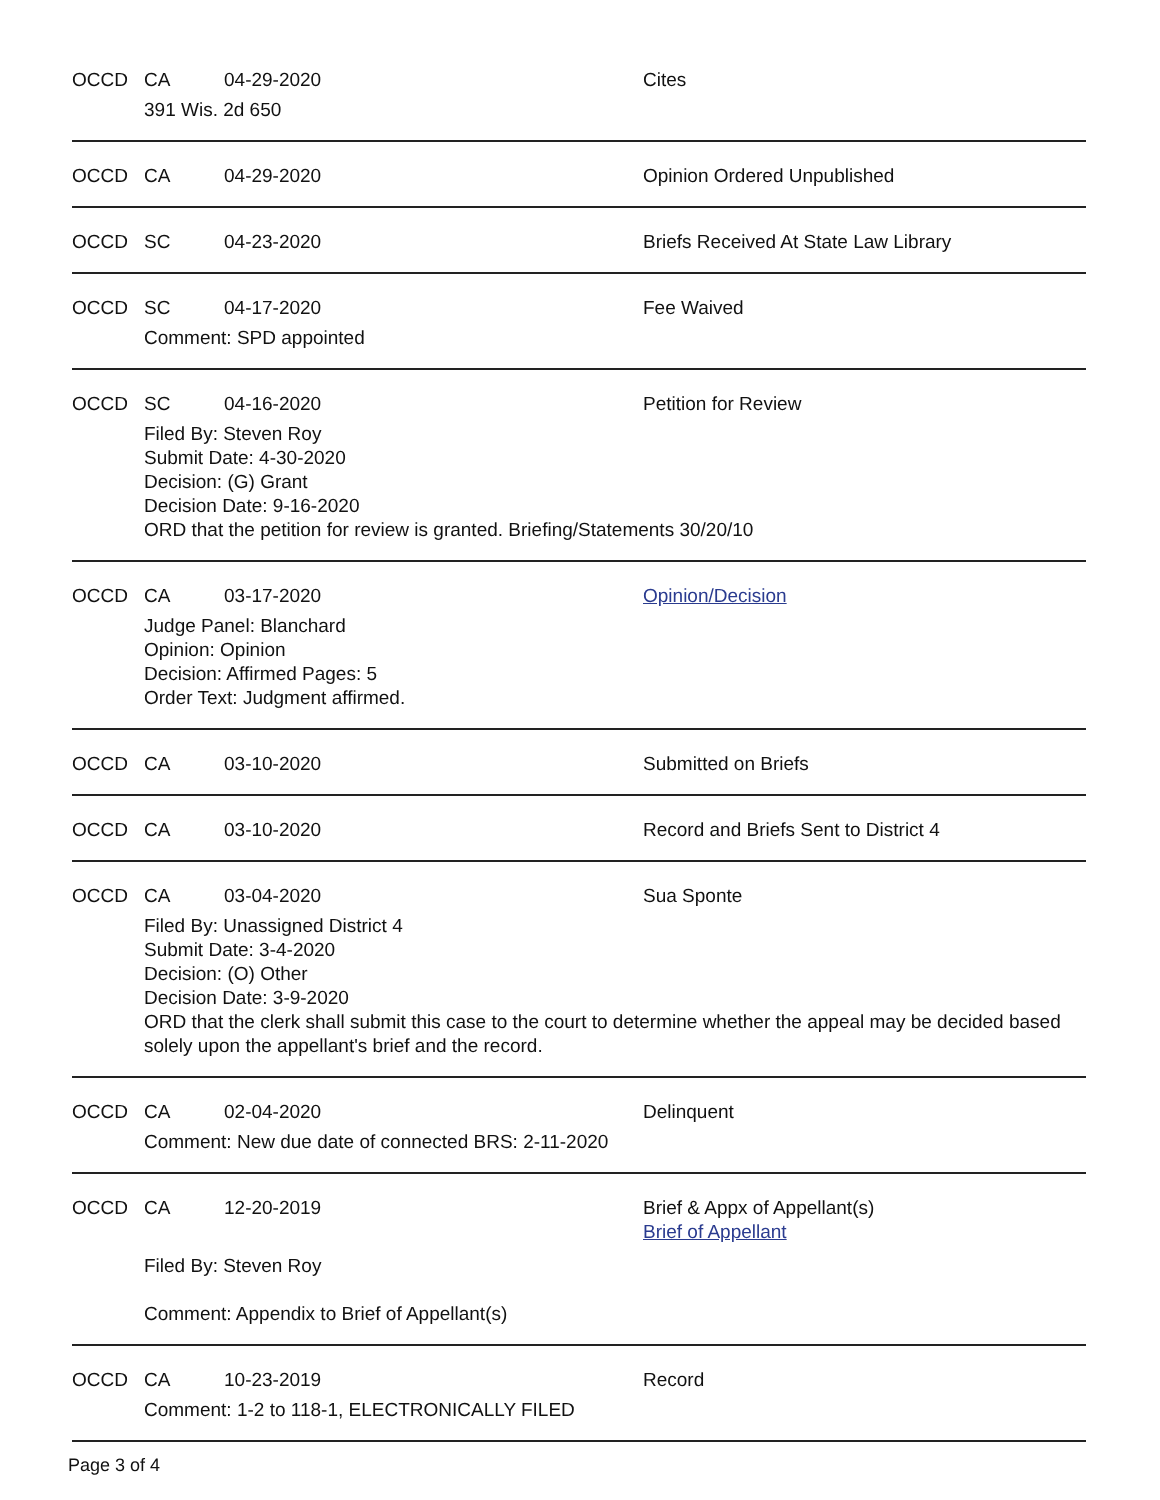OCCD CA 04-29-2020 Cites
391 Wis. 2d 650
OCCD CA 04-29-2020 Opinion Ordered Unpublished
OCCD SC 04-23-2020 Briefs Received At State Law Library
OCCD SC 04-17-2020 Fee Waived
Comment: SPD appointed
OCCD SC 04-16-2020 Petition for Review
Filed By: Steven Roy
Submit Date: 4-30-2020
Decision: (G) Grant
Decision Date: 9-16-2020
ORD that the petition for review is granted. Briefing/Statements 30/20/10
OCCD CA 03-17-2020 Opinion/Decision
Judge Panel: Blanchard
Opinion: Opinion
Decision: Affirmed Pages: 5
Order Text: Judgment affirmed.
OCCD CA 03-10-2020 Submitted on Briefs
OCCD CA 03-10-2020 Record and Briefs Sent to District 4
OCCD CA 03-04-2020 Sua Sponte
Filed By: Unassigned District 4
Submit Date: 3-4-2020
Decision: (O) Other
Decision Date: 3-9-2020
ORD that the clerk shall submit this case to the court to determine whether the appeal may be decided based solely upon the appellant's brief and the record.
OCCD CA 02-04-2020 Delinquent
Comment: New due date of connected BRS: 2-11-2020
OCCD CA 12-20-2019 Brief & Appx of Appellant(s)
Brief of Appellant
Filed By: Steven Roy
Comment: Appendix to Brief of Appellant(s)
OCCD CA 10-23-2019 Record
Comment: 1-2 to 118-1, ELECTRONICALLY FILED
Page 3 of 4